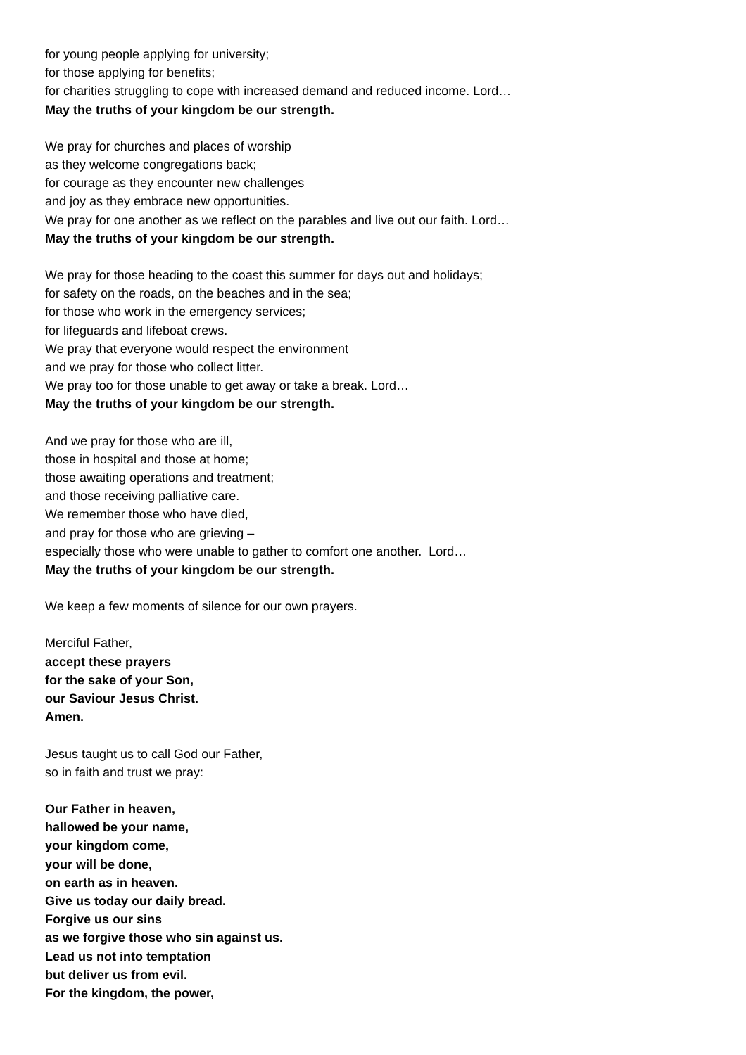for young people applying for university;
for those applying for benefits;
for charities struggling to cope with increased demand and reduced income. Lord…
May the truths of your kingdom be our strength.
We pray for churches and places of worship
as they welcome congregations back;
for courage as they encounter new challenges
and joy as they embrace new opportunities.
We pray for one another as we reflect on the parables and live out our faith. Lord…
May the truths of your kingdom be our strength.
We pray for those heading to the coast this summer for days out and holidays;
for safety on the roads, on the beaches and in the sea;
for those who work in the emergency services;
for lifeguards and lifeboat crews.
We pray that everyone would respect the environment
and we pray for those who collect litter.
We pray too for those unable to get away or take a break. Lord…
May the truths of your kingdom be our strength.
And we pray for those who are ill,
those in hospital and those at home;
those awaiting operations and treatment;
and those receiving palliative care.
We remember those who have died,
and pray for those who are grieving –
especially those who were unable to gather to comfort one another. Lord…
May the truths of your kingdom be our strength.
We keep a few moments of silence for our own prayers.
Merciful Father,
accept these prayers
for the sake of your Son,
our Saviour Jesus Christ.
Amen.
Jesus taught us to call God our Father,
so in faith and trust we pray:
Our Father in heaven,
hallowed be your name,
your kingdom come,
your will be done,
on earth as in heaven.
Give us today our daily bread.
Forgive us our sins
as we forgive those who sin against us.
Lead us not into temptation
but deliver us from evil.
For the kingdom, the power,